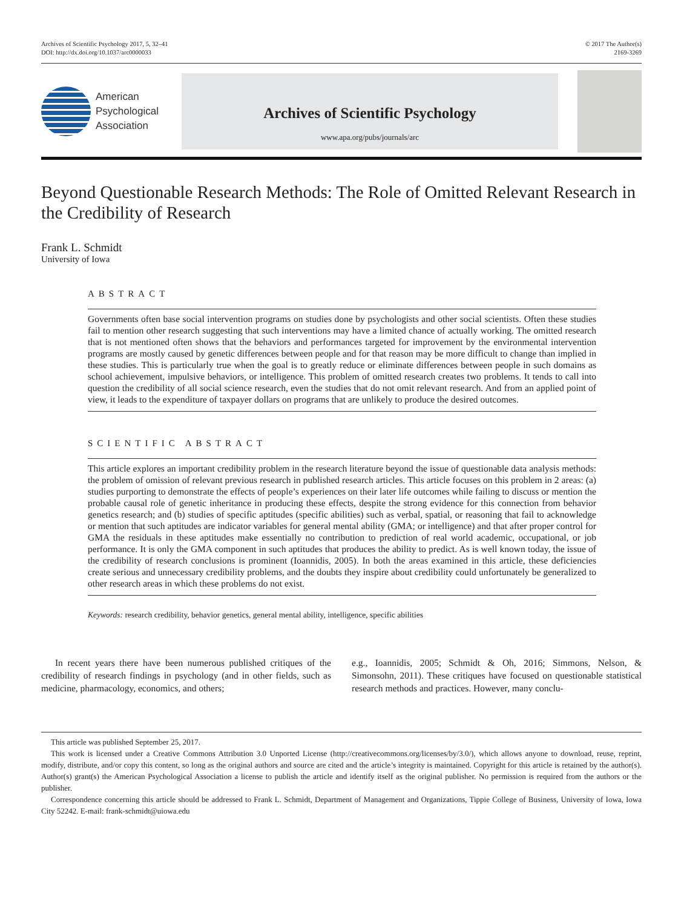Archives of Scientific Psychology 2017, 5, 32–41
DOI: http://dx.doi.org/10.1037/arc0000033
© 2017 The Author(s)
2169-3269
American
Psychological
Association
Archives of Scientific Psychology
www.apa.org/pubs/journals/arc
Beyond Questionable Research Methods: The Role of Omitted Relevant Research in the Credibility of Research
Frank L. Schmidt
University of Iowa
ABSTRACT
Governments often base social intervention programs on studies done by psychologists and other social scientists. Often these studies fail to mention other research suggesting that such interventions may have a limited chance of actually working. The omitted research that is not mentioned often shows that the behaviors and performances targeted for improvement by the environmental intervention programs are mostly caused by genetic differences between people and for that reason may be more difficult to change than implied in these studies. This is particularly true when the goal is to greatly reduce or eliminate differences between people in such domains as school achievement, impulsive behaviors, or intelligence. This problem of omitted research creates two problems. It tends to call into question the credibility of all social science research, even the studies that do not omit relevant research. And from an applied point of view, it leads to the expenditure of taxpayer dollars on programs that are unlikely to produce the desired outcomes.
SCIENTIFIC ABSTRACT
This article explores an important credibility problem in the research literature beyond the issue of questionable data analysis methods: the problem of omission of relevant previous research in published research articles. This article focuses on this problem in 2 areas: (a) studies purporting to demonstrate the effects of people’s experiences on their later life outcomes while failing to discuss or mention the probable causal role of genetic inheritance in producing these effects, despite the strong evidence for this connection from behavior genetics research; and (b) studies of specific aptitudes (specific abilities) such as verbal, spatial, or reasoning that fail to acknowledge or mention that such aptitudes are indicator variables for general mental ability (GMA; or intelligence) and that after proper control for GMA the residuals in these aptitudes make essentially no contribution to prediction of real world academic, occupational, or job performance. It is only the GMA component in such aptitudes that produces the ability to predict. As is well known today, the issue of the credibility of research conclusions is prominent (Ioannidis, 2005). In both the areas examined in this article, these deficiencies create serious and unnecessary credibility problems, and the doubts they inspire about credibility could unfortunately be generalized to other research areas in which these problems do not exist.
Keywords: research credibility, behavior genetics, general mental ability, intelligence, specific abilities
In recent years there have been numerous published critiques of the credibility of research findings in psychology (and in other fields, such as medicine, pharmacology, economics, and others;
e.g., Ioannidis, 2005; Schmidt & Oh, 2016; Simmons, Nelson, & Simonsohn, 2011). These critiques have focused on questionable statistical research methods and practices. However, many conclu-
This article was published September 25, 2017.
This work is licensed under a Creative Commons Attribution 3.0 Unported License (http://creativecommons.org/licenses/by/3.0/), which allows anyone to download, reuse, reprint, modify, distribute, and/or copy this content, so long as the original authors and source are cited and the article’s integrity is maintained. Copyright for this article is retained by the author(s). Author(s) grant(s) the American Psychological Association a license to publish the article and identify itself as the original publisher. No permission is required from the authors or the publisher.
Correspondence concerning this article should be addressed to Frank L. Schmidt, Department of Management and Organizations, Tippie College of Business, University of Iowa, Iowa City 52242. E-mail: frank-schmidt@uiowa.edu